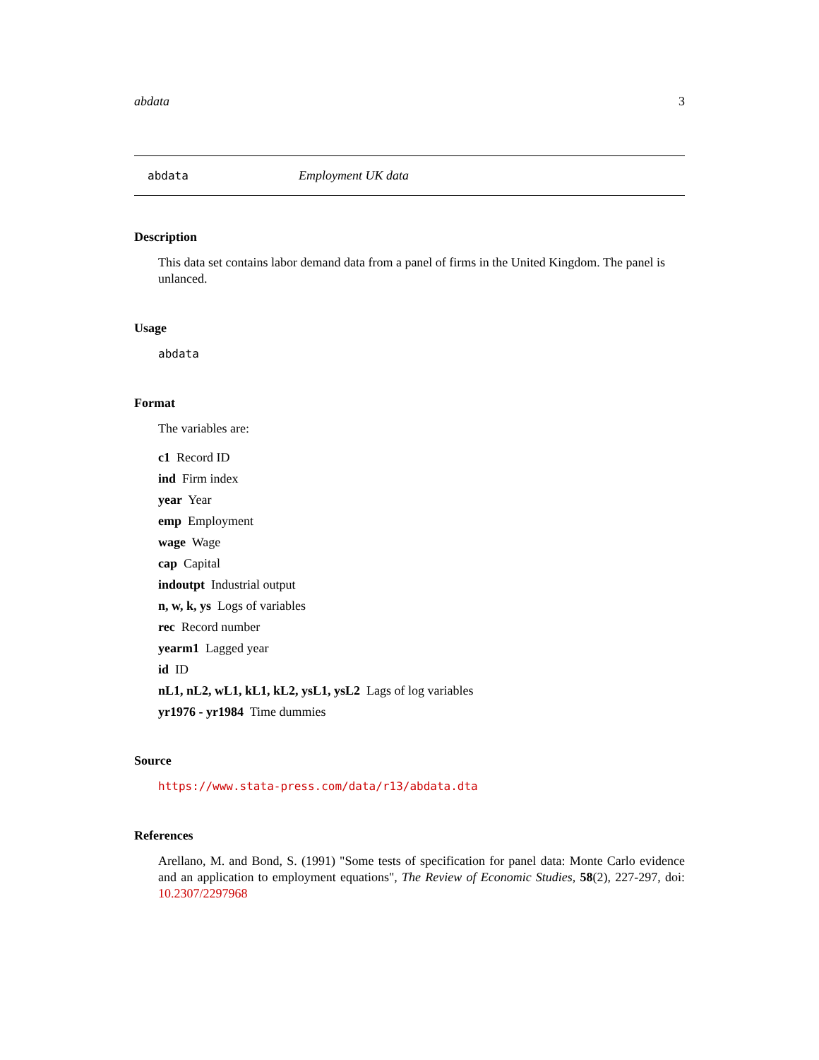abdata 3
abdata Employment UK data
Description
This data set contains labor demand data from a panel of firms in the United Kingdom. The panel is unlanced.
Usage
abdata
Format
The variables are:
c1 Record ID
ind Firm index
year Year
emp Employment
wage Wage
cap Capital
indoutpt Industrial output
n, w, k, ys Logs of variables
rec Record number
yearm1 Lagged year
id ID
nL1, nL2, wL1, kL1, kL2, ysL1, ysL2 Lags of log variables
yr1976 - yr1984 Time dummies
Source
https://www.stata-press.com/data/r13/abdata.dta
References
Arellano, M. and Bond, S. (1991) "Some tests of specification for panel data: Monte Carlo evidence and an application to employment equations", The Review of Economic Studies, 58(2), 227-297, doi: 10.2307/2297968